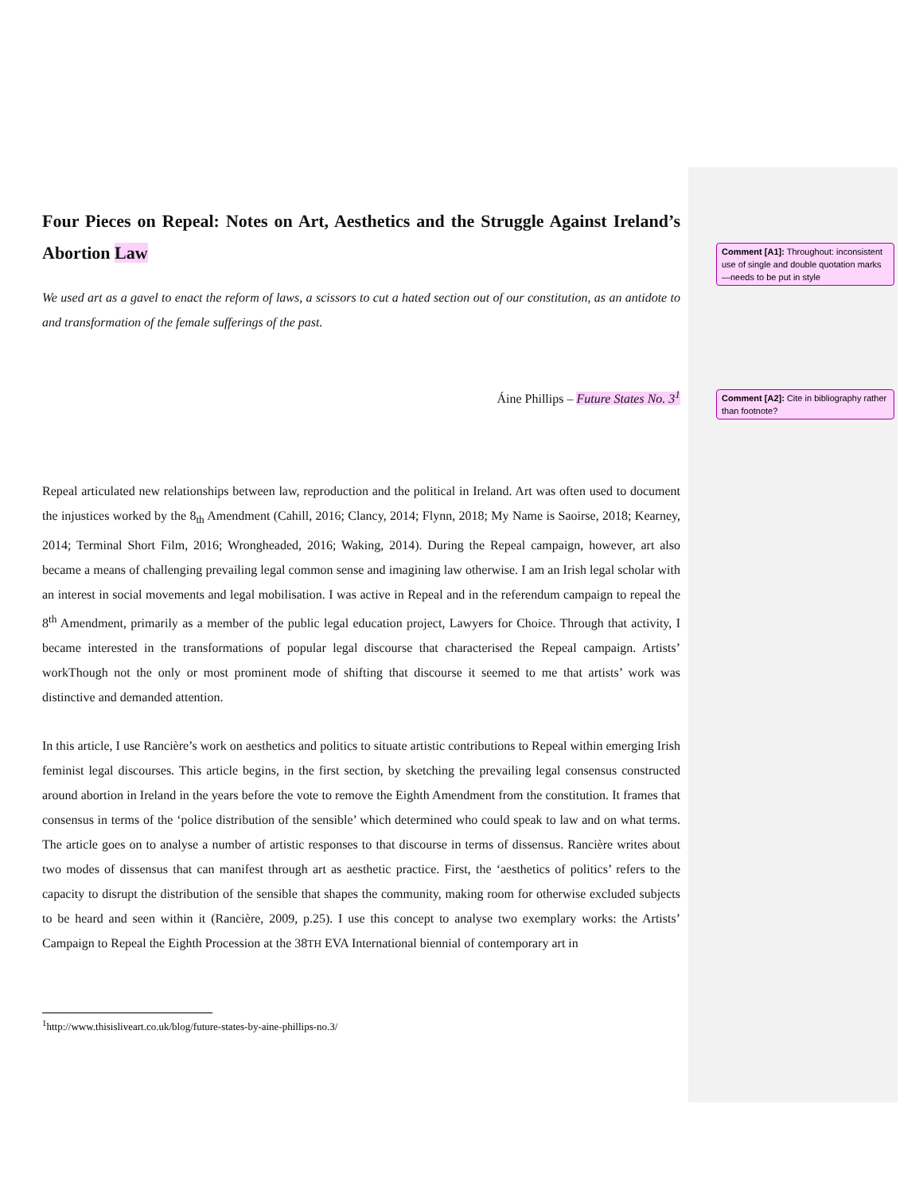Four Pieces on Repeal: Notes on Art, Aesthetics and the Struggle Against Ireland’s Abortion Law
We used art as a gavel to enact the reform of laws, a scissors to cut a hated section out of our constitution, as an antidote to and transformation of the female sufferings of the past.
Áine Phillips – Future States No. 3<sup>1</sup>
Repeal articulated new relationships between law, reproduction and the political in Ireland. Art was often used to document the injustices worked by the 8<sub>th</sub> Amendment (Cahill, 2016; Clancy, 2014; Flynn, 2018; My Name is Saoirse, 2018; Kearney, 2014; Terminal Short Film, 2016; Wrongheaded, 2016; Waking, 2014). During the Repeal campaign, however, art also became a means of challenging prevailing legal common sense and imagining law otherwise. I am an Irish legal scholar with an interest in social movements and legal mobilisation. I was active in Repeal and in the referendum campaign to repeal the 8<sup>th</sup> Amendment, primarily as a member of the public legal education project, Lawyers for Choice. Through that activity, I became interested in the transformations of popular legal discourse that characterised the Repeal campaign. Artists’ workThough not the only or most prominent mode of shifting that discourse it seemed to me that artists’ work was distinctive and demanded attention.
In this article, I use Rancière’s work on aesthetics and politics to situate artistic contributions to Repeal within emerging Irish feminist legal discourses. This article begins, in the first section, by sketching the prevailing legal consensus constructed around abortion in Ireland in the years before the vote to remove the Eighth Amendment from the constitution. It frames that consensus in terms of the ‘police distribution of the sensible’ which determined who could speak to law and on what terms. The article goes on to analyse a number of artistic responses to that discourse in terms of dissensus. Rancière writes about two modes of dissensus that can manifest through art as aesthetic practice. First, the ‘aesthetics of politics’ refers to the capacity to disrupt the distribution of the sensible that shapes the community, making room for otherwise excluded subjects to be heard and seen within it (Rancière, 2009, p.25). I use this concept to analyse two exemplary works: the Artists’ Campaign to Repeal the Eighth Procession at the 38TH EVA International biennial of contemporary art in
<sup>1</sup> http://www.thisisliveart.co.uk/blog/future-states-by-aine-phillips-no.3/
Comment [A1]: Throughout: inconsistent use of single and double quotation marks—needs to be put in style
Comment [A2]: Cite in bibliography rather than footnote?